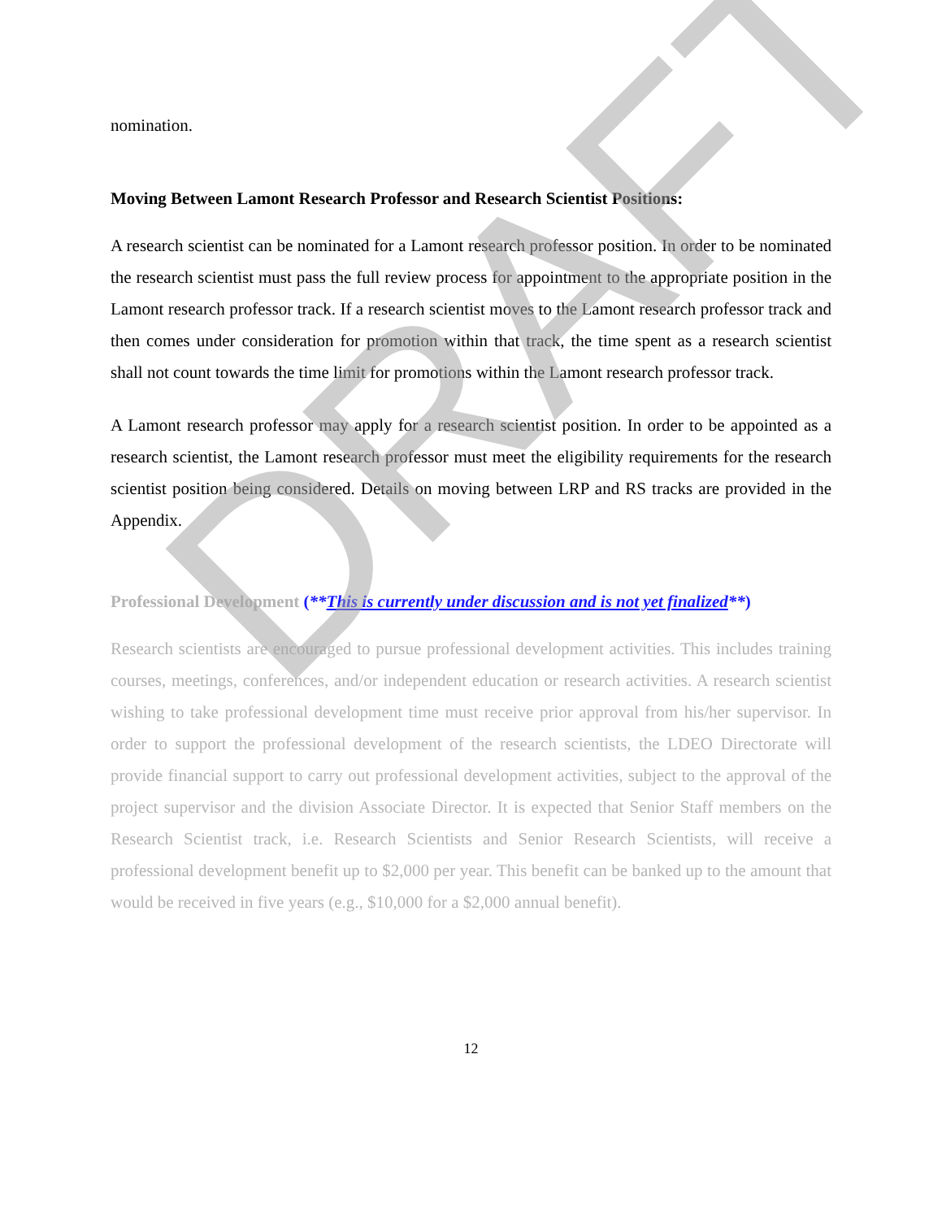nomination.
Moving Between Lamont Research Professor and Research Scientist Positions:
A research scientist can be nominated for a Lamont research professor position. In order to be nominated the research scientist must pass the full review process for appointment to the appropriate position in the Lamont research professor track. If a research scientist moves to the Lamont research professor track and then comes under consideration for promotion within that track, the time spent as a research scientist shall not count towards the time limit for promotions within the Lamont research professor track.
A Lamont research professor may apply for a research scientist position. In order to be appointed as a research scientist, the Lamont research professor must meet the eligibility requirements for the research scientist position being considered. Details on moving between LRP and RS tracks are provided in the Appendix.
Professional Development (**This is currently under discussion and is not yet finalized**)
Research scientists are encouraged to pursue professional development activities. This includes training courses, meetings, conferences, and/or independent education or research activities. A research scientist wishing to take professional development time must receive prior approval from his/her supervisor. In order to support the professional development of the research scientists, the LDEO Directorate will provide financial support to carry out professional development activities, subject to the approval of the project supervisor and the division Associate Director. It is expected that Senior Staff members on the Research Scientist track, i.e. Research Scientists and Senior Research Scientists, will receive a professional development benefit up to $2,000 per year. This benefit can be banked up to the amount that would be received in five years (e.g., $10,000 for a $2,000 annual benefit).
12
DRAFT